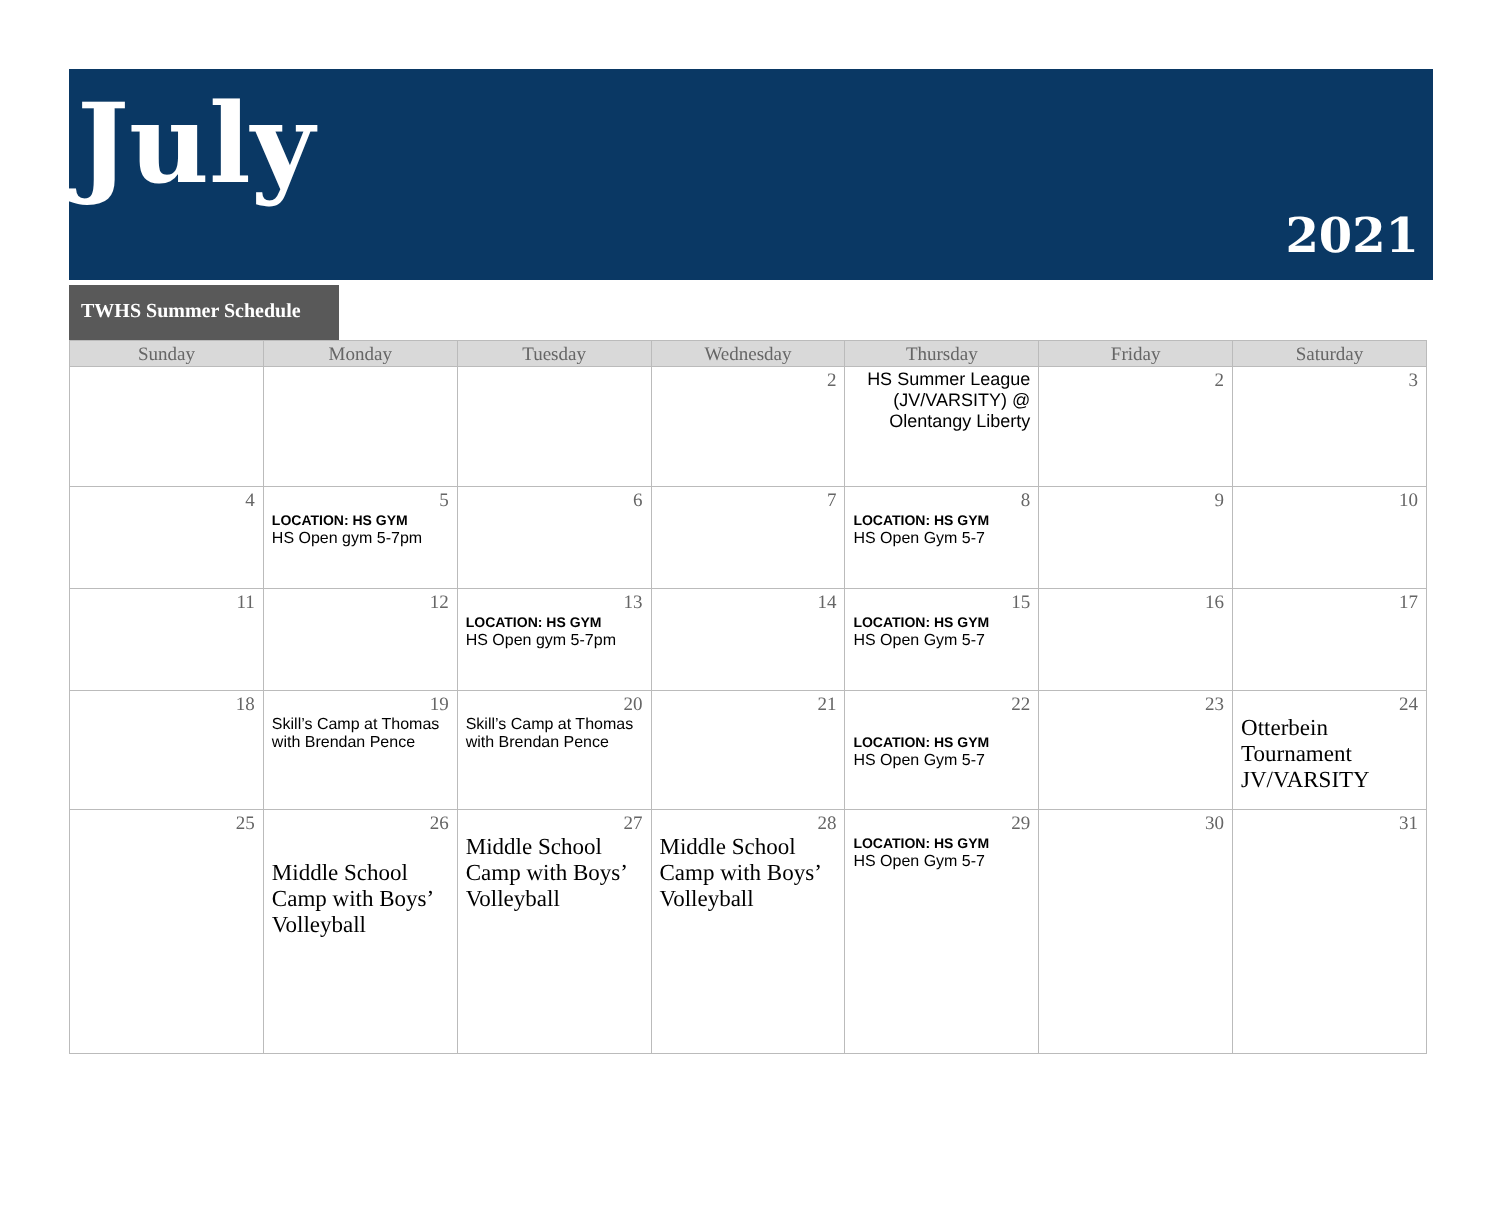July
2021
TWHS Summer Schedule
| Sunday | Monday | Tuesday | Wednesday | Thursday | Friday | Saturday |
| --- | --- | --- | --- | --- | --- | --- |
| | | | 2 | HS Summer League (JV/VARSITY) @ Olentangy Liberty | 2 | 3 |
| 4 | 5 LOCATION: HS GYM HS Open gym 5-7pm | 6 | 7 | 8 LOCATION: HS GYM HS Open Gym 5-7 | 9 | 10 |
| 11 | 12 | 13 LOCATION: HS GYM HS Open gym 5-7pm | 14 | 15 LOCATION: HS GYM HS Open Gym 5-7 | 16 | 17 |
| 18 | 19 Skill’s Camp at Thomas with Brendan Pence | 20 Skill’s Camp at Thomas with Brendan Pence | 21 | 22 LOCATION: HS GYM HS Open Gym 5-7 | 23 | 24 Otterbein Tournament JV/VARSITY |
| 25 | 26 Middle School Camp with Boys’ Volleyball | 27 Middle School Camp with Boys’ Volleyball | 28 Middle School Camp with Boys’ Volleyball | 29 LOCATION: HS GYM HS Open Gym 5-7 | 30 | 31 |